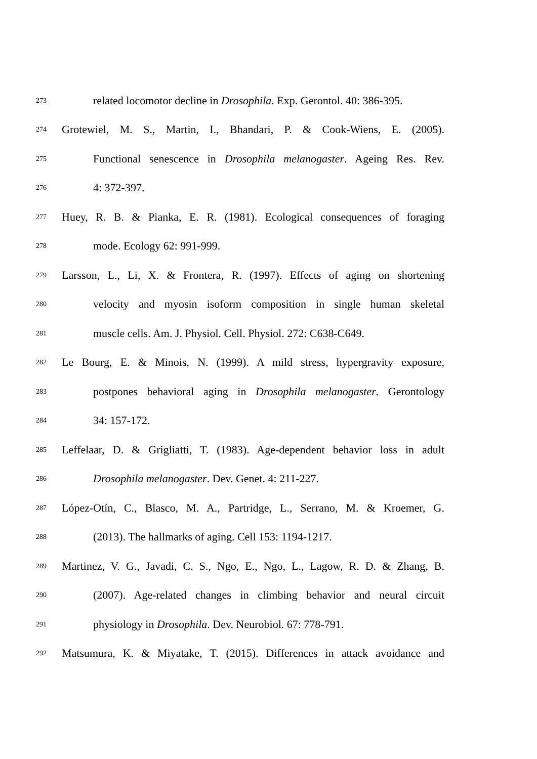273 related locomotor decline in Drosophila. Exp. Gerontol. 40: 386-395.
274 Grotewiel, M. S., Martin, I., Bhandari, P. & Cook-Wiens, E. (2005).
275 Functional senescence in Drosophila melanogaster. Ageing Res. Rev.
276 4: 372-397.
277 Huey, R. B. & Pianka, E. R. (1981). Ecological consequences of foraging
278 mode. Ecology 62: 991-999.
279 Larsson, L., Li, X. & Frontera, R. (1997). Effects of aging on shortening
280 velocity and myosin isoform composition in single human skeletal
281 muscle cells. Am. J. Physiol. Cell. Physiol. 272: C638-C649.
282 Le Bourg, E. & Minois, N. (1999). A mild stress, hypergravity exposure,
283 postpones behavioral aging in Drosophila melanogaster. Gerontology
284 34: 157-172.
285 Leffelaar, D. & Grigliatti, T. (1983). Age-dependent behavior loss in adult
286 Drosophila melanogaster. Dev. Genet. 4: 211-227.
287 López-Otín, C., Blasco, M. A., Partridge, L., Serrano, M. & Kroemer, G.
288 (2013). The hallmarks of aging. Cell 153: 1194-1217.
289 Martinez, V. G., Javadi, C. S., Ngo, E., Ngo, L., Lagow, R. D. & Zhang, B.
290 (2007). Age-related changes in climbing behavior and neural circuit
291 physiology in Drosophila. Dev. Neurobiol. 67: 778-791.
292 Matsumura, K. & Miyatake, T. (2015). Differences in attack avoidance and